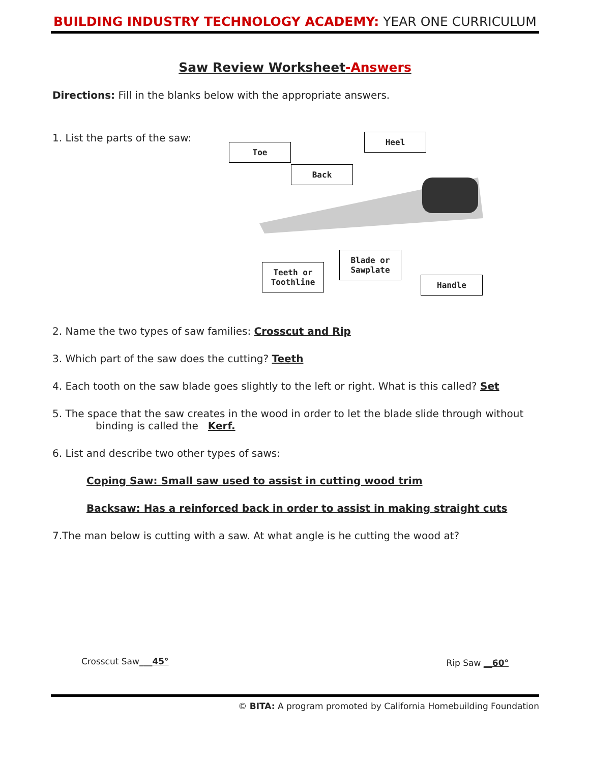BUILDING INDUSTRY TECHNOLOGY ACADEMY: YEAR ONE CURRICULUM
Saw Review Worksheet-Answers
Directions: Fill in the blanks below with the appropriate answers.
1. List the parts of the saw:
Toe
Heel
Back
Blade or Sawplate
Teeth or Toothline
Handle
2. Name the two types of saw families: Crosscut and Rip
3. Which part of the saw does the cutting? Teeth
4. Each tooth on the saw blade goes slightly to the left or right. What is this called? Set
5. The space that the saw creates in the wood in order to let the blade slide through without
binding is called the Kerf.
6. List and describe two other types of saws:
Coping Saw: Small saw used to assist in cutting wood trim
Backsaw: Has a reinforced back in order to assist in making straight cuts
7.The man below is cutting with a saw. At what angle is he cutting the wood at?
Crosscut Saw___45°
Rip Saw __60°
© BITA: A program promoted by California Homebuilding Foundation